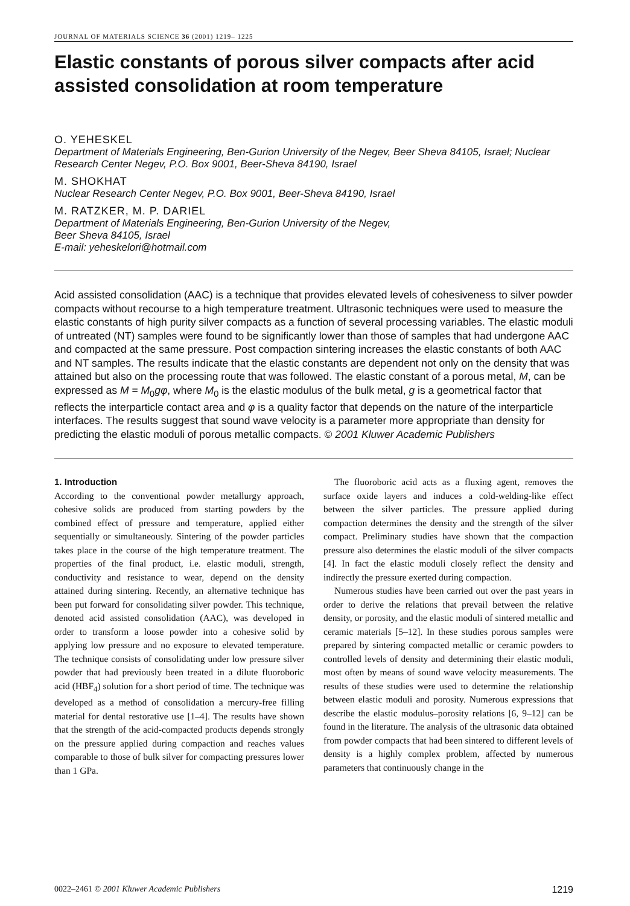JOURNAL OF MATERIALS SCIENCE 36 (2001) 1219– 1225
Elastic constants of porous silver compacts after acid assisted consolidation at room temperature
O. YEHESKEL
Department of Materials Engineering, Ben-Gurion University of the Negev, Beer Sheva 84105, Israel; Nuclear Research Center Negev, P.O. Box 9001, Beer-Sheva 84190, Israel
M. SHOKHAT
Nuclear Research Center Negev, P.O. Box 9001, Beer-Sheva 84190, Israel
M. RATZKER, M. P. DARIEL
Department of Materials Engineering, Ben-Gurion University of the Negev,
Beer Sheva 84105, Israel
E-mail: yeheskelori@hotmail.com
Acid assisted consolidation (AAC) is a technique that provides elevated levels of cohesiveness to silver powder compacts without recourse to a high temperature treatment. Ultrasonic techniques were used to measure the elastic constants of high purity silver compacts as a function of several processing variables. The elastic moduli of untreated (NT) samples were found to be significantly lower than those of samples that had undergone AAC and compacted at the same pressure. Post compaction sintering increases the elastic constants of both AAC and NT samples. The results indicate that the elastic constants are dependent not only on the density that was attained but also on the processing route that was followed. The elastic constant of a porous metal, M, can be expressed as M = M<sub>0</sub>gφ, where M<sub>0</sub> is the elastic modulus of the bulk metal, g is a geometrical factor that reflects the interparticle contact area and φ is a quality factor that depends on the nature of the interparticle interfaces. The results suggest that sound wave velocity is a parameter more appropriate than density for predicting the elastic moduli of porous metallic compacts. © 2001 Kluwer Academic Publishers
1. Introduction
According to the conventional powder metallurgy approach, cohesive solids are produced from starting powders by the combined effect of pressure and temperature, applied either sequentially or simultaneously. Sintering of the powder particles takes place in the course of the high temperature treatment. The properties of the final product, i.e. elastic moduli, strength, conductivity and resistance to wear, depend on the density attained during sintering. Recently, an alternative technique has been put forward for consolidating silver powder. This technique, denoted acid assisted consolidation (AAC), was developed in order to transform a loose powder into a cohesive solid by applying low pressure and no exposure to elevated temperature. The technique consists of consolidating under low pressure silver powder that had previously been treated in a dilute fluoroboric acid (HBF<sub>4</sub>) solution for a short period of time. The technique was developed as a method of consolidation a mercury-free filling material for dental restorative use [1–4]. The results have shown that the strength of the acid-compacted products depends strongly on the pressure applied during compaction and reaches values comparable to those of bulk silver for compacting pressures lower than 1 GPa.
The fluoroboric acid acts as a fluxing agent, removes the surface oxide layers and induces a cold-welding-like effect between the silver particles. The pressure applied during compaction determines the density and the strength of the silver compact. Preliminary studies have shown that the compaction pressure also determines the elastic moduli of the silver compacts [4]. In fact the elastic moduli closely reflect the density and indirectly the pressure exerted during compaction.
Numerous studies have been carried out over the past years in order to derive the relations that prevail between the relative density, or porosity, and the elastic moduli of sintered metallic and ceramic materials [5–12]. In these studies porous samples were prepared by sintering compacted metallic or ceramic powders to controlled levels of density and determining their elastic moduli, most often by means of sound wave velocity measurements. The results of these studies were used to determine the relationship between elastic moduli and porosity. Numerous expressions that describe the elastic modulus–porosity relations [6, 9–12] can be found in the literature. The analysis of the ultrasonic data obtained from powder compacts that had been sintered to different levels of density is a highly complex problem, affected by numerous parameters that continuously change in the
0022–2461 © 2001 Kluwer Academic Publishers 1219